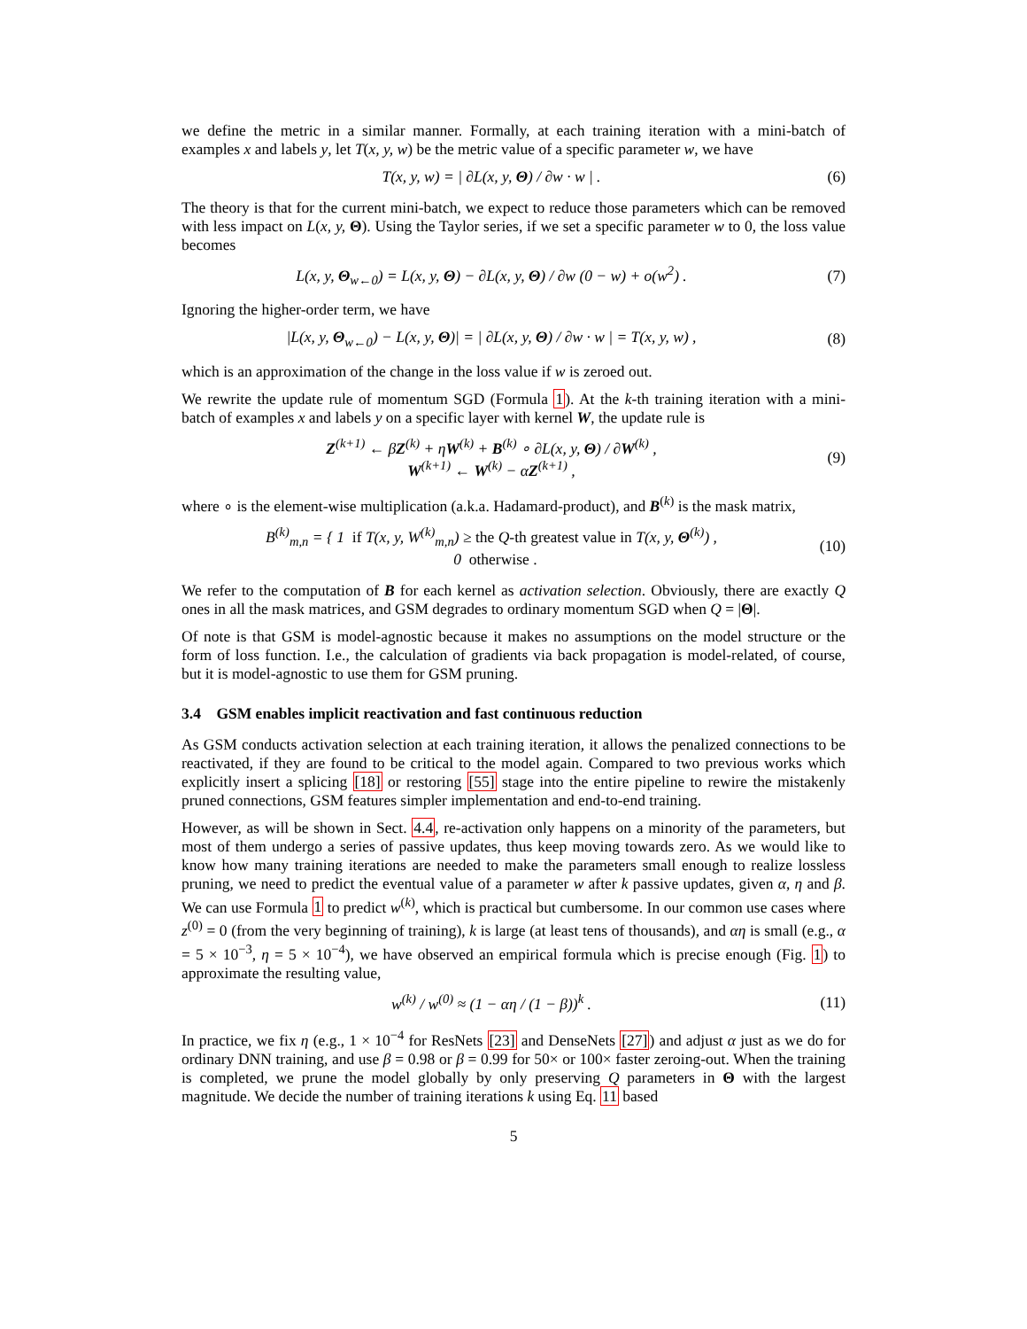we define the metric in a similar manner. Formally, at each training iteration with a mini-batch of examples x and labels y, let T(x, y, w) be the metric value of a specific parameter w, we have
T(x, y, w) = | ∂L(x, y, Θ) / ∂w · w | .
(6)
The theory is that for the current mini-batch, we expect to reduce those parameters which can be removed with less impact on L(x, y, Θ). Using the Taylor series, if we set a specific parameter w to 0, the loss value becomes
L(x, y, Θ<sub>w←0</sub>) = L(x, y, Θ) − ∂L(x, y, Θ) / ∂w (0 − w) + o(w<sup>2</sup>) .
(7)
Ignoring the higher-order term, we have
|L(x, y, Θ<sub>w←0</sub>) − L(x, y, Θ)| = | ∂L(x, y, Θ) / ∂w · w | = T(x, y, w) ,
(8)
which is an approximation of the change in the loss value if w is zeroed out.
We rewrite the update rule of momentum SGD (Formula 1). At the k-th training iteration with a mini-batch of examples x and labels y on a specific layer with kernel W, the update rule is
Z<sup>(k+1)</sup> ← βZ<sup>(k)</sup> + ηW<sup>(k)</sup> + B<sup>(k)</sup> ∘ ∂L(x, y, Θ) / ∂W<sup>(k)</sup> ,
W<sup>(k+1)</sup> ← W<sup>(k)</sup> − αZ<sup>(k+1)</sup> ,
(9)
where ∘ is the element-wise multiplication (a.k.a. Hadamard-product), and B<sup>(k)</sup> is the mask matrix,
B<sup>(k)</sup><sub>m,n</sub> = { 1 if T(x, y, W<sup>(k)</sup><sub>m,n</sub>) ≥ the Q-th greatest value in T(x, y, Θ<sup>(k)</sup>) ,
0 otherwise .
(10)
We refer to the computation of B for each kernel as activation selection. Obviously, there are exactly Q ones in all the mask matrices, and GSM degrades to ordinary momentum SGD when Q = |Θ|.
Of note is that GSM is model-agnostic because it makes no assumptions on the model structure or the form of loss function. I.e., the calculation of gradients via back propagation is model-related, of course, but it is model-agnostic to use them for GSM pruning.
3.4 GSM enables implicit reactivation and fast continuous reduction
As GSM conducts activation selection at each training iteration, it allows the penalized connections to be reactivated, if they are found to be critical to the model again. Compared to two previous works which explicitly insert a splicing [18] or restoring [55] stage into the entire pipeline to rewire the mistakenly pruned connections, GSM features simpler implementation and end-to-end training.
However, as will be shown in Sect. 4.4, re-activation only happens on a minority of the parameters, but most of them undergo a series of passive updates, thus keep moving towards zero. As we would like to know how many training iterations are needed to make the parameters small enough to realize lossless pruning, we need to predict the eventual value of a parameter w after k passive updates, given α, η and β. We can use Formula 1 to predict w<sup>(k)</sup>, which is practical but cumbersome. In our common use cases where z<sup>(0)</sup> = 0 (from the very beginning of training), k is large (at least tens of thousands), and αη is small (e.g., α = 5 × 10<sup>−3</sup>, η = 5 × 10<sup>−4</sup>), we have observed an empirical formula which is precise enough (Fig. 1) to approximate the resulting value,
w<sup>(k)</sup> / w<sup>(0)</sup> ≈ (1 − αη / (1 − β))<sup>k</sup> .
(11)
In practice, we fix η (e.g., 1 × 10<sup>−4</sup> for ResNets [23] and DenseNets [27]) and adjust α just as we do for ordinary DNN training, and use β = 0.98 or β = 0.99 for 50× or 100× faster zeroing-out. When the training is completed, we prune the model globally by only preserving Q parameters in Θ with the largest magnitude. We decide the number of training iterations k using Eq. 11 based
5